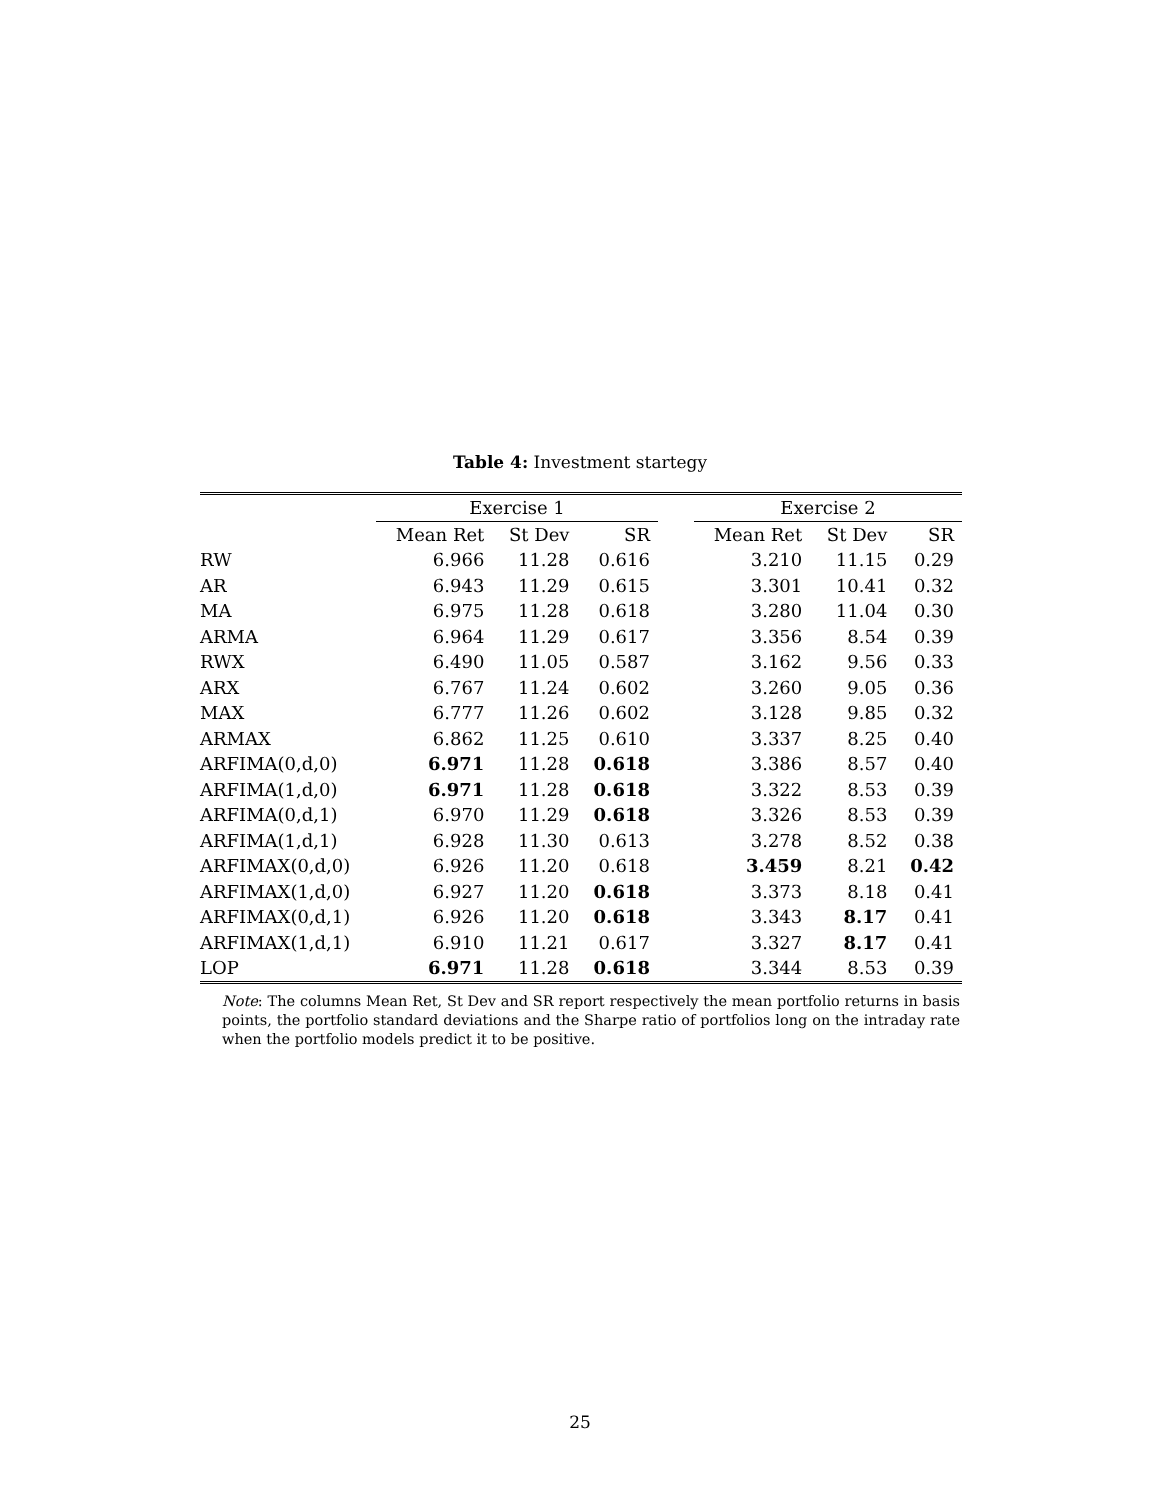Table 4: Investment startegy
| | Exercise 1 | | | | Exercise 2 | | |
| --- | --- | --- | --- | --- | --- | --- | --- |
| | Mean Ret | St Dev | SR | | Mean Ret | St Dev | SR |
| RW | 6.966 | 11.28 | 0.616 | | 3.210 | 11.15 | 0.29 |
| AR | 6.943 | 11.29 | 0.615 | | 3.301 | 10.41 | 0.32 |
| MA | 6.975 | 11.28 | 0.618 | | 3.280 | 11.04 | 0.30 |
| ARMA | 6.964 | 11.29 | 0.617 | | 3.356 | 8.54 | 0.39 |
| RWX | 6.490 | 11.05 | 0.587 | | 3.162 | 9.56 | 0.33 |
| ARX | 6.767 | 11.24 | 0.602 | | 3.260 | 9.05 | 0.36 |
| MAX | 6.777 | 11.26 | 0.602 | | 3.128 | 9.85 | 0.32 |
| ARMAX | 6.862 | 11.25 | 0.610 | | 3.337 | 8.25 | 0.40 |
| ARFIMA(0,d,0) | 6.971 | 11.28 | 0.618 | | 3.386 | 8.57 | 0.40 |
| ARFIMA(1,d,0) | 6.971 | 11.28 | 0.618 | | 3.322 | 8.53 | 0.39 |
| ARFIMA(0,d,1) | 6.970 | 11.29 | 0.618 | | 3.326 | 8.53 | 0.39 |
| ARFIMA(1,d,1) | 6.928 | 11.30 | 0.613 | | 3.278 | 8.52 | 0.38 |
| ARFIMAX(0,d,0) | 6.926 | 11.20 | 0.618 | | 3.459 | 8.21 | 0.42 |
| ARFIMAX(1,d,0) | 6.927 | 11.20 | 0.618 | | 3.373 | 8.18 | 0.41 |
| ARFIMAX(0,d,1) | 6.926 | 11.20 | 0.618 | | 3.343 | 8.17 | 0.41 |
| ARFIMAX(1,d,1) | 6.910 | 11.21 | 0.617 | | 3.327 | 8.17 | 0.41 |
| LOP | 6.971 | 11.28 | 0.618 | | 3.344 | 8.53 | 0.39 |
Note: The columns Mean Ret, St Dev and SR report respectively the mean portfolio returns in basis points, the portfolio standard deviations and the Sharpe ratio of portfolios long on the intraday rate when the portfolio models predict it to be positive.
25